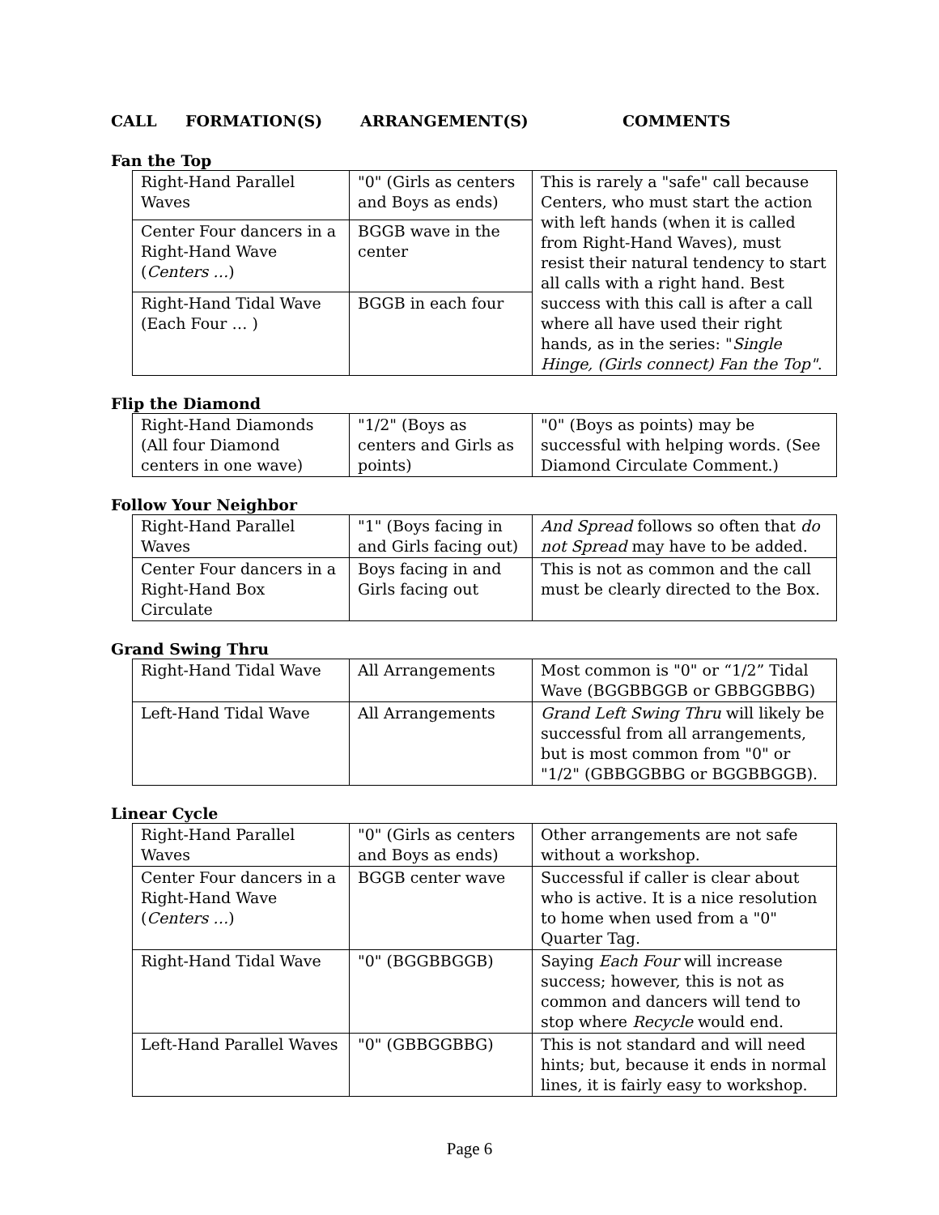CALL FORMATION(S) ARRANGEMENT(S) COMMENTS
Fan the Top
| Right-Hand Parallel Waves | "0" (Girls as centers and Boys as ends) | This is rarely a "safe" call because Centers, who must start the action with left hands (when it is called from Right-Hand Waves), must resist their natural tendency to start all calls with a right hand. Best success with this call is after a call where all have used their right hands, as in the series: " Single Hinge, (Girls connect) Fan the Top" . |
| Center Four dancers in a Right-Hand Wave ( Centers … ) | BGGB wave in the center | |
| Right-Hand Tidal Wave (Each Four … ) | BGGB in each four | |
Flip the Diamond
| Right-Hand Diamonds (All four Diamond centers in one wave) | "1/2" (Boys as centers and Girls as points) | "0" (Boys as points) may be successful with helping words. (See Diamond Circulate Comment.) |
Follow Your Neighbor
| Right-Hand Parallel Waves | "1" (Boys facing in and Girls facing out) | And Spread follows so often that do not Spread may have to be added. |
| Center Four dancers in a Right-Hand Box Circulate | Boys facing in and Girls facing out | This is not as common and the call must be clearly directed to the Box. |
Grand Swing Thru
| Right-Hand Tidal Wave | All Arrangements | Most common is "0" or “1/2” Tidal Wave (BGGBBGGB or GBBGGBBG) |
| Left-Hand Tidal Wave | All Arrangements | Grand Left Swing Thru will likely be successful from all arrangements, but is most common from "0" or "1/2" (GBBGGBBG or BGGBBGGB). |
Linear Cycle
| Right-Hand Parallel Waves | "0" (Girls as centers and Boys as ends) | Other arrangements are not safe without a workshop. |
| Center Four dancers in a Right-Hand Wave ( Centers … ) | BGGB center wave | Successful if caller is clear about who is active. It is a nice resolution to home when used from a "0" Quarter Tag. |
| Right-Hand Tidal Wave | "0" (BGGBBGGB) | Saying Each Four will increase success; however, this is not as common and dancers will tend to stop where Recycle would end. |
| Left-Hand Parallel Waves | "0" (GBBGGBBG) | This is not standard and will need hints; but, because it ends in normal lines, it is fairly easy to workshop. |
Page 6